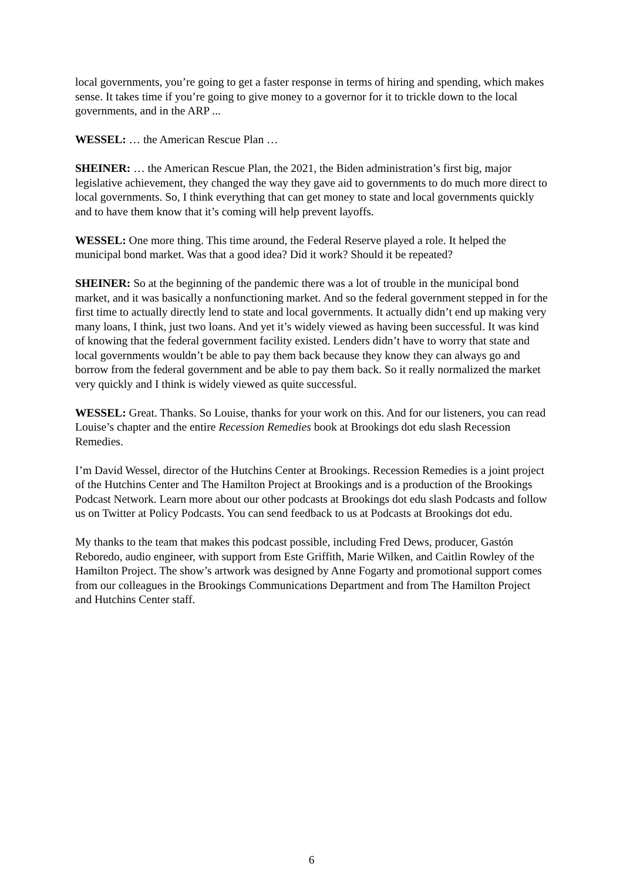local governments, you’re going to get a faster response in terms of hiring and spending, which makes sense. It takes time if you’re going to give money to a governor for it to trickle down to the local governments, and in the ARP ...
WESSEL: … the American Rescue Plan …
SHEINER: … the American Rescue Plan, the 2021, the Biden administration’s first big, major legislative achievement, they changed the way they gave aid to governments to do much more direct to local governments. So, I think everything that can get money to state and local governments quickly and to have them know that it’s coming will help prevent layoffs.
WESSEL: One more thing. This time around, the Federal Reserve played a role. It helped the municipal bond market. Was that a good idea? Did it work? Should it be repeated?
SHEINER: So at the beginning of the pandemic there was a lot of trouble in the municipal bond market, and it was basically a nonfunctioning market. And so the federal government stepped in for the first time to actually directly lend to state and local governments. It actually didn’t end up making very many loans, I think, just two loans. And yet it’s widely viewed as having been successful. It was kind of knowing that the federal government facility existed. Lenders didn’t have to worry that state and local governments wouldn’t be able to pay them back because they know they can always go and borrow from the federal government and be able to pay them back. So it really normalized the market very quickly and I think is widely viewed as quite successful.
WESSEL: Great. Thanks. So Louise, thanks for your work on this. And for our listeners, you can read Louise’s chapter and the entire Recession Remedies book at Brookings dot edu slash Recession Remedies.
I’m David Wessel, director of the Hutchins Center at Brookings. Recession Remedies is a joint project of the Hutchins Center and The Hamilton Project at Brookings and is a production of the Brookings Podcast Network. Learn more about our other podcasts at Brookings dot edu slash Podcasts and follow us on Twitter at Policy Podcasts. You can send feedback to us at Podcasts at Brookings dot edu.
My thanks to the team that makes this podcast possible, including Fred Dews, producer, Gastón Reboredo, audio engineer, with support from Este Griffith, Marie Wilken, and Caitlin Rowley of the Hamilton Project. The show’s artwork was designed by Anne Fogarty and promotional support comes from our colleagues in the Brookings Communications Department and from The Hamilton Project and Hutchins Center staff.
6